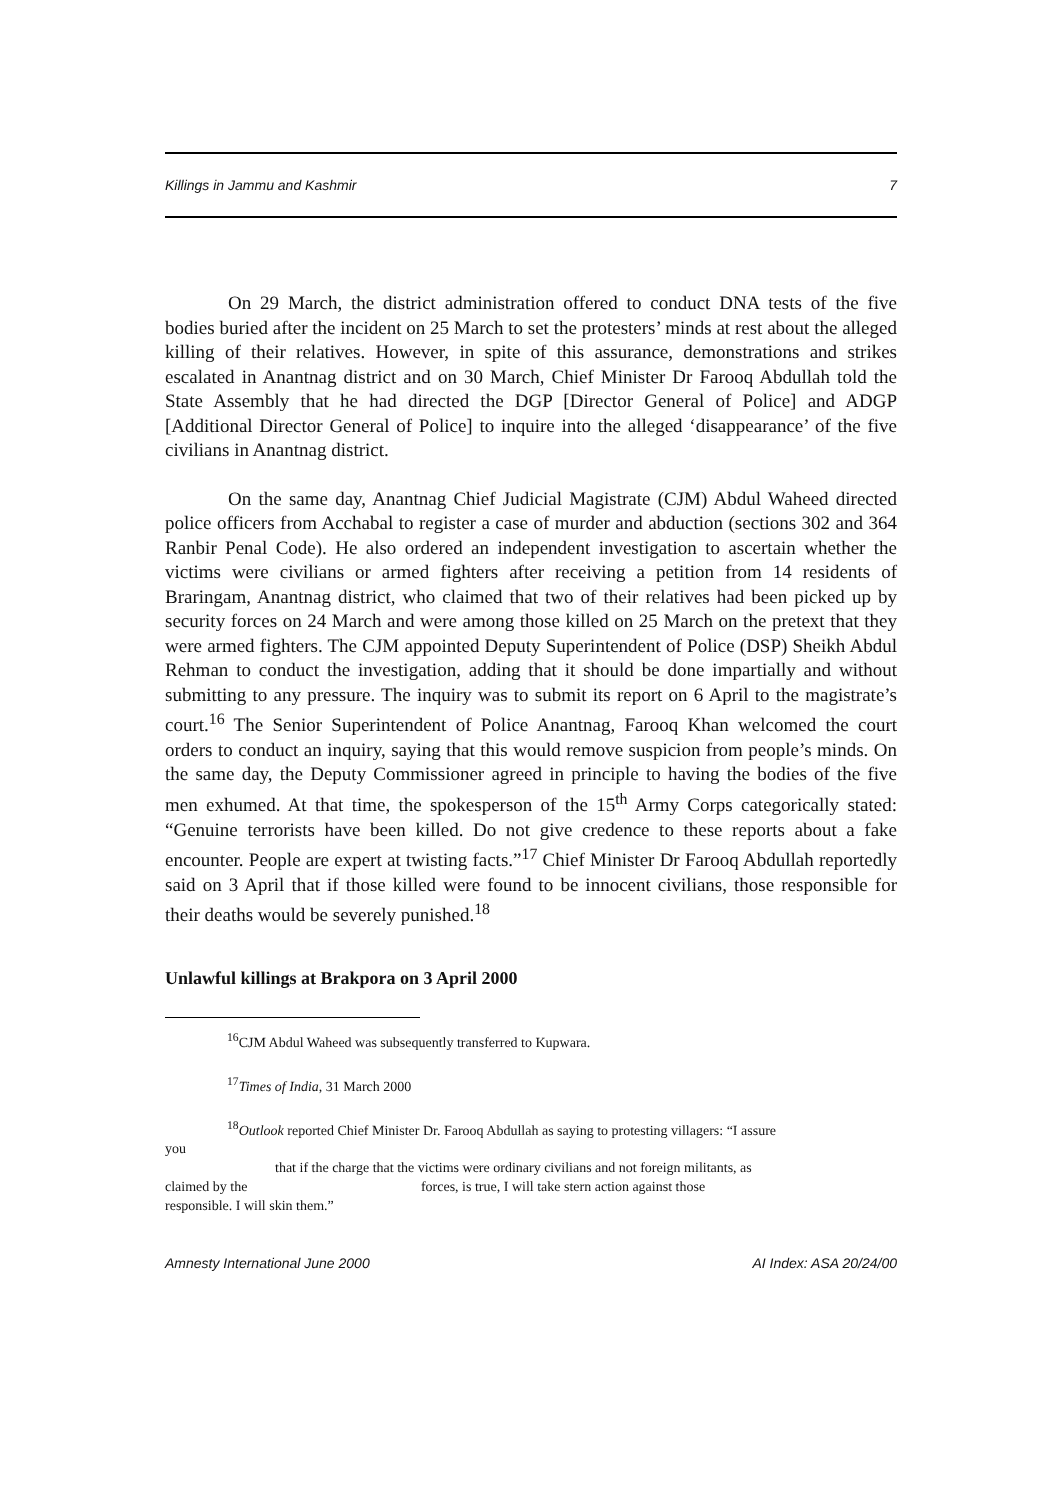Killings in Jammu and Kashmir 7
On 29 March, the district administration offered to conduct DNA tests of the five bodies buried after the incident on 25 March to set the protesters’ minds at rest about the alleged killing of their relatives. However, in spite of this assurance, demonstrations and strikes escalated in Anantnag district and on 30 March, Chief Minister Dr Farooq Abdullah told the State Assembly that he had directed the DGP [Director General of Police] and ADGP [Additional Director General of Police] to inquire into the alleged ‘disappearance’ of the five civilians in Anantnag district.
On the same day, Anantnag Chief Judicial Magistrate (CJM) Abdul Waheed directed police officers from Acchabal to register a case of murder and abduction (sections 302 and 364 Ranbir Penal Code). He also ordered an independent investigation to ascertain whether the victims were civilians or armed fighters after receiving a petition from 14 residents of Braringam, Anantnag district, who claimed that two of their relatives had been picked up by security forces on 24 March and were among those killed on 25 March on the pretext that they were armed fighters. The CJM appointed Deputy Superintendent of Police (DSP) Sheikh Abdul Rehman to conduct the investigation, adding that it should be done impartially and without submitting to any pressure. The inquiry was to submit its report on 6 April to the magistrate’s court.<sup>16</sup> The Senior Superintendent of Police Anantnag, Farooq Khan welcomed the court orders to conduct an inquiry, saying that this would remove suspicion from people’s minds. On the same day, the Deputy Commissioner agreed in principle to having the bodies of the five men exhumed. At that time, the spokesperson of the 15<sup>th</sup> Army Corps categorically stated: “Genuine terrorists have been killed. Do not give credence to these reports about a fake encounter. People are expert at twisting facts.”<sup>17</sup> Chief Minister Dr Farooq Abdullah reportedly said on 3 April that if those killed were found to be innocent civilians, those responsible for their deaths would be severely punished.<sup>18</sup>
Unlawful killings at Brakpora on 3 April 2000
<sup>16</sup>CJM Abdul Waheed was subsequently transferred to Kupwara.
<sup>17</sup> Times of India, 31 March 2000
<sup>18</sup> Outlook reported Chief Minister Dr. Farooq Abdullah as saying to protesting villagers: “I assure
you
that if the charge that the victims were ordinary civilians and not foreign militants, as
claimed by the forces, is true, I will take stern action against those
responsible. I will skin them.”
Amnesty International June 2000 AI Index: ASA 20/24/00